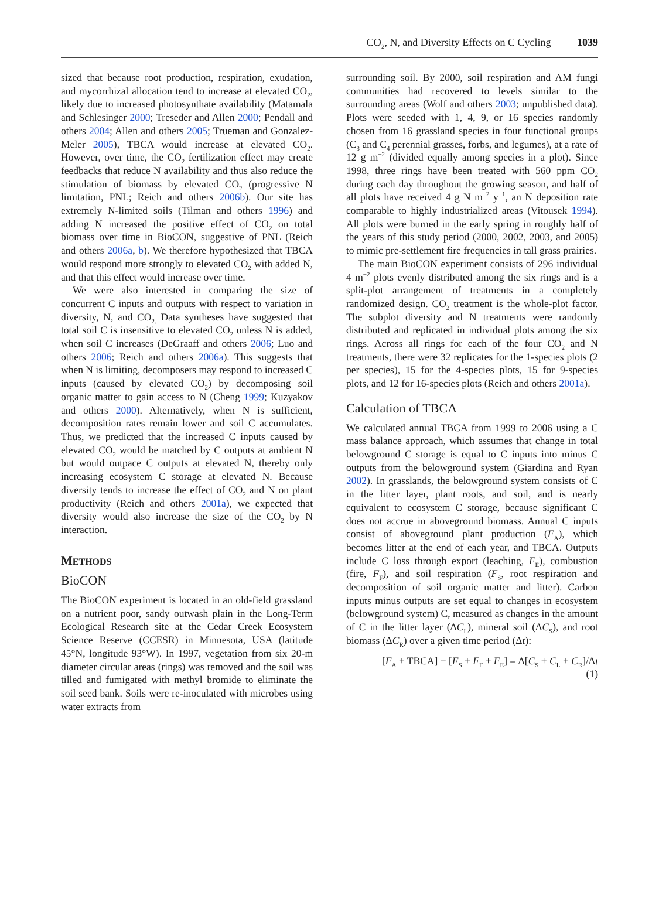CO<sub>2</sub>, N, and Diversity Effects on C Cycling 1039
sized that because root production, respiration, exudation, and mycorrhizal allocation tend to increase at elevated CO<sub>2</sub>, likely due to increased photosynthate availability (Matamala and Schlesinger 2000; Treseder and Allen 2000; Pendall and others 2004; Allen and others 2005; Trueman and Gonzalez-Meler 2005), TBCA would increase at elevated CO<sub>2</sub>. However, over time, the CO<sub>2</sub> fertilization effect may create feedbacks that reduce N availability and thus also reduce the stimulation of biomass by elevated CO<sub>2</sub> (progressive N limitation, PNL; Reich and others 2006b). Our site has extremely N-limited soils (Tilman and others 1996) and adding N increased the positive effect of CO<sub>2</sub> on total biomass over time in BioCON, suggestive of PNL (Reich and others 2006a, b). We therefore hypothesized that TBCA would respond more strongly to elevated CO<sub>2</sub> with added N, and that this effect would increase over time.
We were also interested in comparing the size of concurrent C inputs and outputs with respect to variation in diversity, N, and CO<sub>2.</sub> Data syntheses have suggested that total soil C is insensitive to elevated CO<sub>2</sub> unless N is added, when soil C increases (DeGraaff and others 2006; Luo and others 2006; Reich and others 2006a). This suggests that when N is limiting, decomposers may respond to increased C inputs (caused by elevated CO<sub>2</sub>) by decomposing soil organic matter to gain access to N (Cheng 1999; Kuzyakov and others 2000). Alternatively, when N is sufficient, decomposition rates remain lower and soil C accumulates. Thus, we predicted that the increased C inputs caused by elevated CO<sub>2</sub> would be matched by C outputs at ambient N but would outpace C outputs at elevated N, thereby only increasing ecosystem C storage at elevated N. Because diversity tends to increase the effect of CO<sub>2</sub> and N on plant productivity (Reich and others 2001a), we expected that diversity would also increase the size of the CO<sub>2</sub> by N interaction.
METHODS
BioCON
The BioCON experiment is located in an old-field grassland on a nutrient poor, sandy outwash plain in the Long-Term Ecological Research site at the Cedar Creek Ecosystem Science Reserve (CCESR) in Minnesota, USA (latitude 45°N, longitude 93°W). In 1997, vegetation from six 20-m diameter circular areas (rings) was removed and the soil was tilled and fumigated with methyl bromide to eliminate the soil seed bank. Soils were re-inoculated with microbes using water extracts from
surrounding soil. By 2000, soil respiration and AM fungi communities had recovered to levels similar to the surrounding areas (Wolf and others 2003; unpublished data). Plots were seeded with 1, 4, 9, or 16 species randomly chosen from 16 grassland species in four functional groups (C<sub>3</sub> and C<sub>4</sub> perennial grasses, forbs, and legumes), at a rate of 12 g m<sup>−2</sup> (divided equally among species in a plot). Since 1998, three rings have been treated with 560 ppm CO<sub>2</sub> during each day throughout the growing season, and half of all plots have received 4 g N m<sup>−2</sup> y<sup>−1</sup>, an N deposition rate comparable to highly industrialized areas (Vitousek 1994). All plots were burned in the early spring in roughly half of the years of this study period (2000, 2002, 2003, and 2005) to mimic pre-settlement fire frequencies in tall grass prairies.
The main BioCON experiment consists of 296 individual 4 m<sup>−2</sup> plots evenly distributed among the six rings and is a split-plot arrangement of treatments in a completely randomized design. CO<sub>2</sub> treatment is the whole-plot factor. The subplot diversity and N treatments were randomly distributed and replicated in individual plots among the six rings. Across all rings for each of the four CO<sub>2</sub> and N treatments, there were 32 replicates for the 1-species plots (2 per species), 15 for the 4-species plots, 15 for 9-species plots, and 12 for 16-species plots (Reich and others 2001a).
Calculation of TBCA
We calculated annual TBCA from 1999 to 2006 using a C mass balance approach, which assumes that change in total belowground C storage is equal to C inputs into minus C outputs from the belowground system (Giardina and Ryan 2002). In grasslands, the belowground system consists of C in the litter layer, plant roots, and soil, and is nearly equivalent to ecosystem C storage, because significant C does not accrue in aboveground biomass. Annual C inputs consist of aboveground plant production (F<sub>A</sub>), which becomes litter at the end of each year, and TBCA. Outputs include C loss through export (leaching, F<sub>E</sub>), combustion (fire, F<sub>F</sub>), and soil respiration (F<sub>S</sub>, root respiration and decomposition of soil organic matter and litter). Carbon inputs minus outputs are set equal to changes in ecosystem (belowground system) C, measured as changes in the amount of C in the litter layer (ΔC<sub>L</sub>), mineral soil (ΔC<sub>S</sub>), and root biomass (ΔC<sub>R</sub>) over a given time period (Δt):
[F<sub>A</sub> + TBCA] − [F<sub>S</sub> + F<sub>F</sub> + F<sub>E</sub>] = Δ[C<sub>S</sub> + C<sub>L</sub> + C<sub>R</sub>]/Δt
(1)